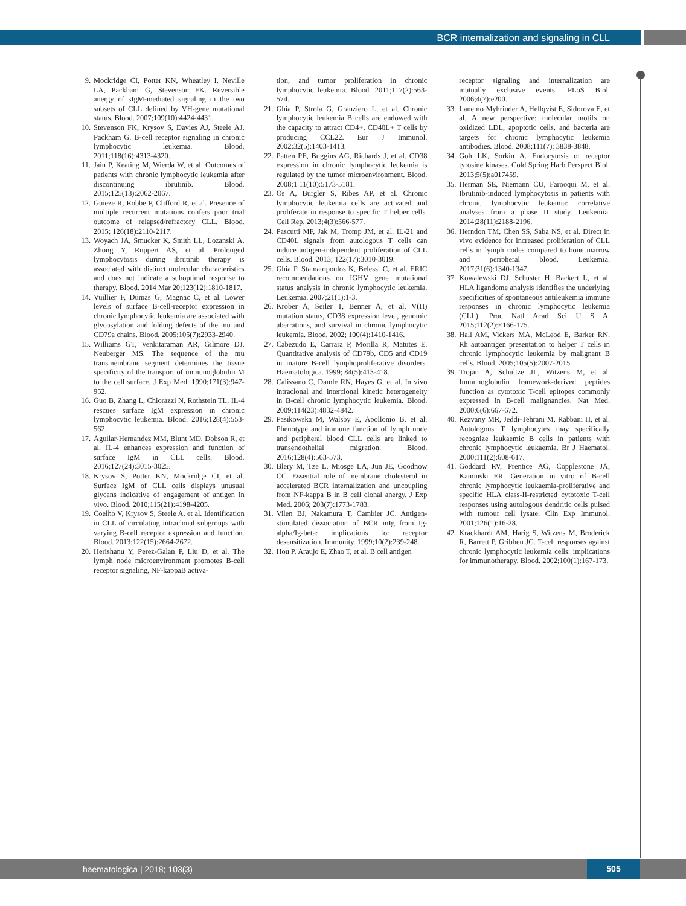BCR internalization and signaling in CLL
9. Mockridge CI, Potter KN, Wheatley I, Neville LA, Packham G, Stevenson FK. Reversible anergy of sIgM-mediated signaling in the two subsets of CLL defined by VH-gene mutational status. Blood. 2007;109(10):4424-4431.
10. Stevenson FK, Krysov S, Davies AJ, Steele AJ, Packham G. B-cell receptor signaling in chronic lymphocytic leukemia. Blood. 2011;118(16):4313-4320.
11. Jain P, Keating M, Wierda W, et al. Outcomes of patients with chronic lymphocytic leukemia after discontinuing ibrutinib. Blood. 2015;125(13):2062-2067.
12. Guieze R, Robbe P, Clifford R, et al. Presence of multiple recurrent mutations confers poor trial outcome of relapsed/refractory CLL. Blood. 2015; 126(18):2110-2117.
13. Woyach JA, Smucker K, Smith LL, Lozanski A, Zhong Y, Ruppert AS, et al. Prolonged lymphocytosis during ibrutinib therapy is associated with distinct molecular characteristics and does not indicate a suboptimal response to therapy. Blood. 2014 Mar 20;123(12):1810-1817.
14. Vuillier F, Dumas G, Magnac C, et al. Lower levels of surface B-cell-receptor expression in chronic lymphocytic leukemia are associated with glycosylation and folding defects of the mu and CD79a chains. Blood. 2005;105(7):2933-2940.
15. Williams GT, Venkitaraman AR, Gilmore DJ, Neuberger MS. The sequence of the mu transmembrane segment determines the tissue specificity of the transport of immunoglobulin M to the cell surface. J Exp Med. 1990;171(3):947-952.
16. Guo B, Zhang L, Chiorazzi N, Rothstein TL. IL-4 rescues surface IgM expression in chronic lymphocytic leukemia. Blood. 2016;128(4):553-562.
17. Aguilar-Hernandez MM, Blunt MD, Dobson R, et al. IL-4 enhances expression and function of surface IgM in CLL cells. Blood. 2016;127(24):3015-3025.
18. Krysov S, Potter KN, Mockridge CI, et al. Surface IgM of CLL cells displays unusual glycans indicative of engagement of antigen in vivo. Blood. 2010;115(21):4198-4205.
19. Coelho V, Krysov S, Steele A, et al. Identification in CLL of circulating intraclonal subgroups with varying B-cell receptor expression and function. Blood. 2013;122(15):2664-2672.
20. Herishanu Y, Perez-Galan P, Liu D, et al. The lymph node microenvironment promotes B-cell receptor signaling, NF-kappaB activa-
tion, and tumor proliferation in chronic lymphocytic leukemia. Blood. 2011;117(2):563-574.
21. Ghia P, Strola G, Granziero L, et al. Chronic lymphocytic leukemia B cells are endowed with the capacity to attract CD4+, CD40L+ T cells by producing CCL22. Eur J Immunol. 2002;32(5):1403-1413.
22. Patten PE, Buggins AG, Richards J, et al. CD38 expression in chronic lymphocytic leukemia is regulated by the tumor microenvironment. Blood. 2008;1 11(10):5173-5181.
23. Os A, Burgler S, Ribes AP, et al. Chronic lymphocytic leukemia cells are activated and proliferate in response to specific T helper cells. Cell Rep. 2013;4(3):566-577.
24. Pascutti MF, Jak M, Tromp JM, et al. IL-21 and CD40L signals from autologous T cells can induce antigen-independent proliferation of CLL cells. Blood. 2013; 122(17):3010-3019.
25. Ghia P, Stamatopoulos K, Belessi C, et al. ERIC recommendations on IGHV gene mutational status analysis in chronic lymphocytic leukemia. Leukemia. 2007;21(1):1-3.
26. Krober A, Seiler T, Benner A, et al. V(H) mutation status, CD38 expression level, genomic aberrations, and survival in chronic lymphocytic leukemia. Blood. 2002; 100(4):1410-1416.
27. Cabezudo E, Carrara P, Morilla R, Matutes E. Quantitative analysis of CD79b, CD5 and CD19 in mature B-cell lymphoproliferative disorders. Haematologica. 1999; 84(5):413-418.
28. Calissano C, Damle RN, Hayes G, et al. In vivo intraclonal and interclonal kinetic heterogeneity in B-cell chronic lymphocytic leukemia. Blood. 2009;114(23):4832-4842.
29. Pasikowska M, Walsby E, Apollonio B, et al. Phenotype and immune function of lymph node and peripheral blood CLL cells are linked to transendothelial migration. Blood. 2016;128(4):563-573.
30. Blery M, Tze L, Miosge LA, Jun JE, Goodnow CC. Essential role of membrane cholesterol in accelerated BCR internalization and uncoupling from NF-kappa B in B cell clonal anergy. J Exp Med. 2006; 203(7):1773-1783.
31. Vilen BJ, Nakamura T, Cambier JC. Antigen-stimulated dissociation of BCR mIg from Ig-alpha/Ig-beta: implications for receptor desensitization. Immunity. 1999;10(2):239-248.
32. Hou P, Araujo E, Zhao T, et al. B cell antigen
receptor signaling and internalization are mutually exclusive events. PLoS Biol. 2006;4(7):e200.
33. Lanemo Myhrinder A, Hellqvist E, Sidorova E, et al. A new perspective: molecular motifs on oxidized LDL, apoptotic cells, and bacteria are targets for chronic lymphocytic leukemia antibodies. Blood. 2008;111(7): 3838-3848.
34. Goh LK, Sorkin A. Endocytosis of receptor tyrosine kinases. Cold Spring Harb Perspect Biol. 2013;5(5):a017459.
35. Herman SE, Niemann CU, Farooqui M, et al. Ibrutinib-induced lymphocytosis in patients with chronic lymphocytic leukemia: correlative analyses from a phase II study. Leukemia. 2014;28(11):2188-2196.
36. Herndon TM, Chen SS, Saba NS, et al. Direct in vivo evidence for increased proliferation of CLL cells in lymph nodes compared to bone marrow and peripheral blood. Leukemia. 2017;31(6):1340-1347.
37. Kowalewski DJ, Schuster H, Backert L, et al. HLA ligandome analysis identifies the underlying specificities of spontaneous antileukemia immune responses in chronic lymphocytic leukemia (CLL). Proc Natl Acad Sci U S A. 2015;112(2):E166-175.
38. Hall AM, Vickers MA, McLeod E, Barker RN. Rh autoantigen presentation to helper T cells in chronic lymphocytic leukemia by malignant B cells. Blood. 2005;105(5):2007-2015.
39. Trojan A, Schultze JL, Witzens M, et al. Immunoglobulin framework-derived peptides function as cytotoxic T-cell epitopes commonly expressed in B-cell malignancies. Nat Med. 2000;6(6):667-672.
40. Rezvany MR, Jeddi-Tehrani M, Rabbani H, et al. Autologous T lymphocytes may specifically recognize leukaemic B cells in patients with chronic lymphocytic leukaemia. Br J Haematol. 2000;111(2):608-617.
41. Goddard RV, Prentice AG, Copplestone JA, Kaminski ER. Generation in vitro of B-cell chronic lymphocytic leukaemia-proliferative and specific HLA class-II-restricted cytotoxic T-cell responses using autologous dendritic cells pulsed with tumour cell lysate. Clin Exp Immunol. 2001;126(1):16-28.
42. Krackhardt AM, Harig S, Witzens M, Broderick R, Barrett P, Gribben JG. T-cell responses against chronic lymphocytic leukemia cells: implications for immunotherapy. Blood. 2002;100(1):167-173.
haematologica | 2018; 103(3)
505